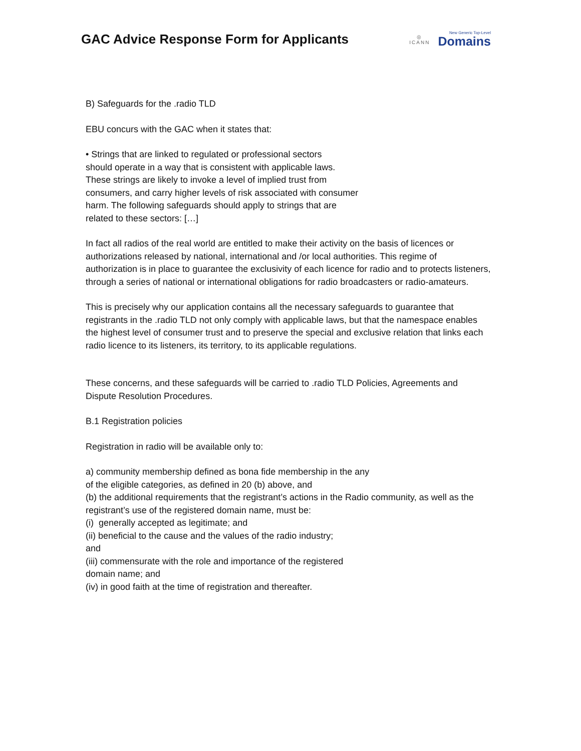GAC Advice Response Form for Applicants
◎
ICANN
New Generic Top-Level
Domains
B) Safeguards for the .radio TLD
EBU concurs with the GAC when it states that:
• Strings that are linked to regulated or professional sectors
should operate in a way that is consistent with applicable laws.
These strings are likely to invoke a level of implied trust from
consumers, and carry higher levels of risk associated with consumer
harm. The following safeguards should apply to strings that are
related to these sectors: […]
In fact all radios of the real world are entitled to make their activity on the basis of licences or authorizations released by national, international and /or local authorities. This regime of authorization is in place to guarantee the exclusivity of each licence for radio and to protects listeners, through a series of national or international obligations for radio broadcasters or radio-amateurs.
This is precisely why our application contains all the necessary safeguards to guarantee that registrants in the .radio TLD not only comply with applicable laws, but that the namespace enables the highest level of consumer trust and to preserve the special and exclusive relation that links each radio licence to its listeners, its territory, to its applicable regulations.
These concerns, and these safeguards will be carried to .radio TLD Policies, Agreements and Dispute Resolution Procedures.
B.1 Registration policies
Registration in radio will be available only to:
a) community membership defined as bona fide membership in the any
of the eligible categories, as defined in 20 (b) above, and
(b) the additional requirements that the registrant’s actions in the Radio community, as well as the registrant’s use of the registered domain name, must be:
(i) generally accepted as legitimate; and
(ii) beneficial to the cause and the values of the radio industry;
and
(iii) commensurate with the role and importance of the registered
domain name; and
(iv) in good faith at the time of registration and thereafter.